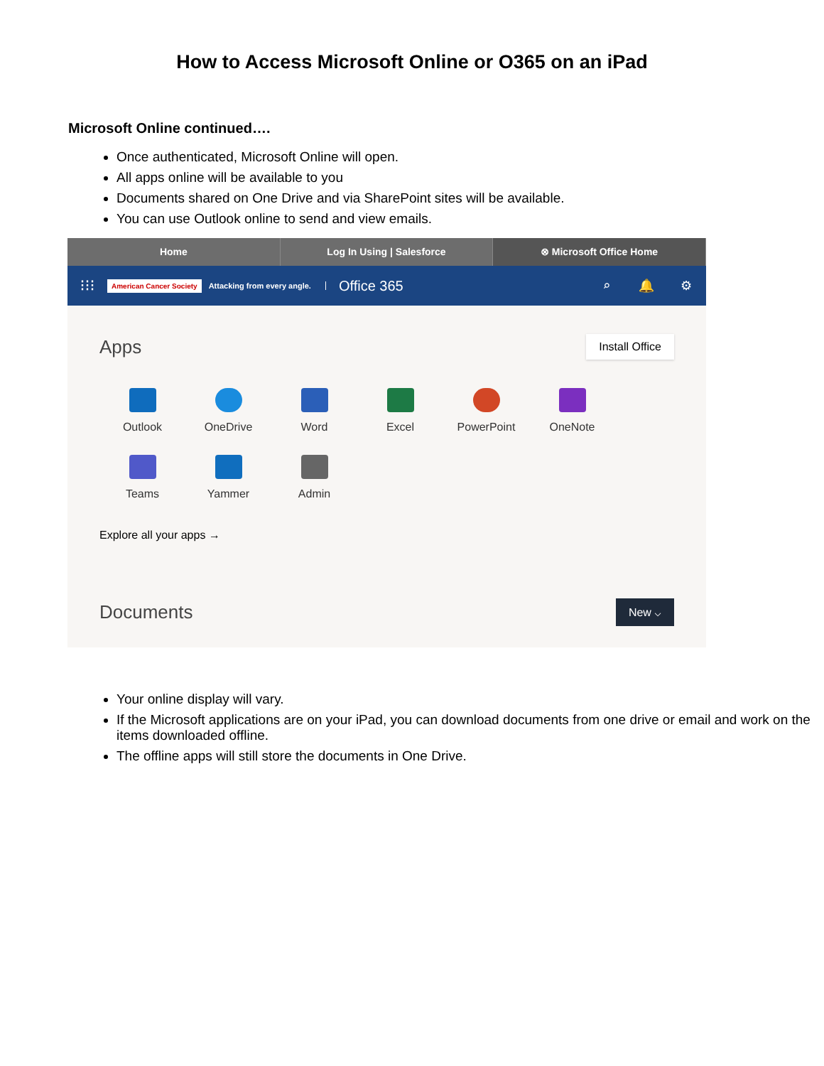How to Access Microsoft Online or O365 on an iPad
Microsoft Online continued….
Once authenticated, Microsoft Online will open.
All apps online will be available to you
Documents shared on One Drive and via SharePoint sites will be available.
You can use Outlook online to send and view emails.
Home Log In Using | Salesforce ⊗ Microsoft Office Home
⁝⁝⁝ American Cancer Society Attacking from every angle. Office 365 ⌕ 🔔 ⚙
Apps Install Office
Outlook
OneDrive
Word
Excel
PowerPoint
OneNote
Teams
Yammer
Admin
Explore all your apps →
Documents New ⌵
Your online display will vary.
If the Microsoft applications are on your iPad, you can download documents from one drive or email and work on the items downloaded offline.
The offline apps will still store the documents in One Drive.